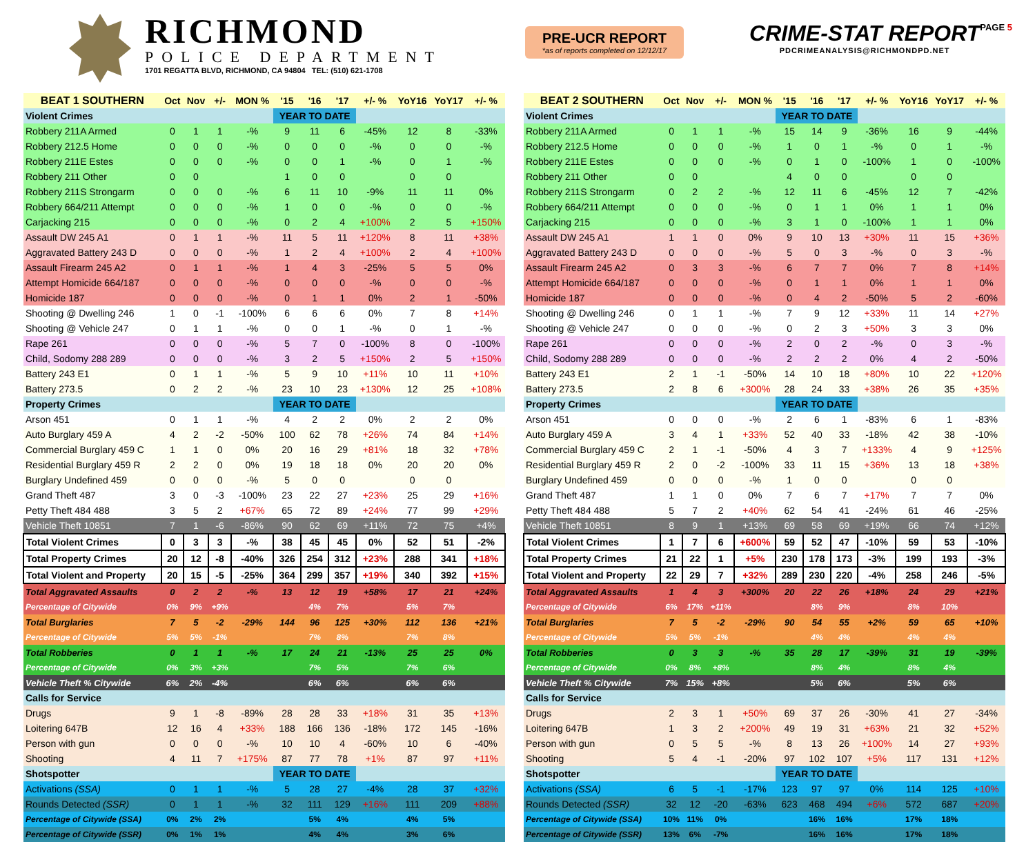RICHMOND
POLICE DEPARTMENT
1701 REGATTA BLVD, RICHMOND, CA 94804 TEL: (510) 621-1708
PRE-UCR REPORT
*as of reports completed on 12/12/17
CRIME-STAT REPORT
PDCRIMEANALYSIS@RICHMONDPD.NET
PAGE 5
| BEAT 1 SOUTHERN | Oct | Nov | +/- | MON % | '15 | '16 | '17 | +/- % | YoY16 | YoY17 | +/- % |
| --- | --- | --- | --- | --- | --- | --- | --- | --- | --- | --- | --- |
| Violent Crimes | | | | | YEAR TO DATE | | | | | | |
| Robbery 211A Armed | 0 | 1 | 1 | -% | 9 | 11 | 6 | -45% | 12 | 8 | -33% |
| Robbery 212.5 Home | 0 | 0 | 0 | -% | 0 | 0 | 0 | -% | 0 | 0 | -% |
| Robbery 211E Estes | 0 | 0 | 0 | -% | 0 | 0 | 1 | -% | 0 | 1 | -% |
| Robbery 211 Other | 0 | 0 | | | 1 | 0 | 0 | | 0 | 0 | |
| Robbery 211S Strongarm | 0 | 0 | 0 | -% | 6 | 11 | 10 | -9% | 11 | 11 | 0% |
| Robbery 664/211 Attempt | 0 | 0 | 0 | -% | 1 | 0 | 0 | -% | 0 | 0 | -% |
| Carjacking 215 | 0 | 0 | 0 | -% | 0 | 2 | 4 | +100% | 2 | 5 | +150% |
| Assault DW 245 A1 | 0 | 1 | 1 | -% | 11 | 5 | 11 | +120% | 8 | 11 | +38% |
| Aggravated Battery 243 D | 0 | 0 | 0 | -% | 1 | 2 | 4 | +100% | 2 | 4 | +100% |
| Assault Firearm 245 A2 | 0 | 1 | 1 | -% | 1 | 4 | 3 | -25% | 5 | 5 | 0% |
| Attempt Homicide 664/187 | 0 | 0 | 0 | -% | 0 | 0 | 0 | -% | 0 | 0 | -% |
| Homicide 187 | 0 | 0 | 0 | -% | 0 | 1 | 1 | 0% | 2 | 1 | -50% |
| Shooting @ Dwelling 246 | 1 | 0 | -1 | -100% | 6 | 6 | 6 | 0% | 7 | 8 | +14% |
| Shooting @ Vehicle 247 | 0 | 1 | 1 | -% | 0 | 0 | 1 | -% | 0 | 1 | -% |
| Rape 261 | 0 | 0 | 0 | -% | 5 | 7 | 0 | -100% | 8 | 0 | -100% |
| Child, Sodomy 288 289 | 0 | 0 | 0 | -% | 3 | 2 | 5 | +150% | 2 | 5 | +150% |
| Battery 243 E1 | 0 | 1 | 1 | -% | 5 | 9 | 10 | +11% | 10 | 11 | +10% |
| Battery 273.5 | 0 | 2 | 2 | -% | 23 | 10 | 23 | +130% | 12 | 25 | +108% |
| Property Crimes | | | | | YEAR TO DATE | | | | | | |
| Arson 451 | 0 | 1 | 1 | -% | 4 | 2 | 2 | 0% | 2 | 2 | 0% |
| Auto Burglary 459 A | 4 | 2 | -2 | -50% | 100 | 62 | 78 | +26% | 74 | 84 | +14% |
| Commercial Burglary 459 C | 1 | 1 | 0 | 0% | 20 | 16 | 29 | +81% | 18 | 32 | +78% |
| Residential Burglary 459 R | 2 | 2 | 0 | 0% | 19 | 18 | 18 | 0% | 20 | 20 | 0% |
| Burglary Undefined 459 | 0 | 0 | 0 | -% | 5 | 0 | 0 | | 0 | 0 | |
| Grand Theft 487 | 3 | 0 | -3 | -100% | 23 | 22 | 27 | +23% | 25 | 29 | +16% |
| Petty Theft 484 488 | 3 | 5 | 2 | +67% | 65 | 72 | 89 | +24% | 77 | 99 | +29% |
| Vehicle Theft 10851 | 7 | 1 | -6 | -86% | 90 | 62 | 69 | +11% | 72 | 75 | +4% |
| Total Violent Crimes | 0 | 3 | 3 | -% | 38 | 45 | 45 | 0% | 52 | 51 | -2% |
| Total Property Crimes | 20 | 12 | -8 | -40% | 326 | 254 | 312 | +23% | 288 | 341 | +18% |
| Total Violent and Property | 20 | 15 | -5 | -25% | 364 | 299 | 357 | +19% | 340 | 392 | +15% |
| Total Aggravated Assaults | 0 | 2 | 2 | -% | 13 | 12 | 19 | +58% | 17 | 21 | +24% |
| Percentage of Citywide | 0% | 9% | +9% | | | 4% | 7% | | 5% | 7% | |
| Total Burglaries | 7 | 5 | -2 | -29% | 144 | 96 | 125 | +30% | 112 | 136 | +21% |
| Percentage of Citywide | 5% | 5% | -1% | | | 7% | 8% | | 7% | 8% | |
| Total Robberies | 0 | 1 | 1 | -% | 17 | 24 | 21 | -13% | 25 | 25 | 0% |
| Percentage of Citywide | 0% | 3% | +3% | | | 7% | 5% | | 7% | 6% | |
| Vehicle Theft % Citywide | 6% | 2% | -4% | | | 6% | 6% | | 6% | 6% | |
| Calls for Service | | | | | | | | | | | |
| Drugs | 9 | 1 | -8 | -89% | 28 | 28 | 33 | +18% | 31 | 35 | +13% |
| Loitering 647B | 12 | 16 | 4 | +33% | 188 | 166 | 136 | -18% | 172 | 145 | -16% |
| Person with gun | 0 | 0 | 0 | -% | 10 | 10 | 4 | -60% | 10 | 6 | -40% |
| Shooting | 4 | 11 | 7 | +175% | 87 | 77 | 78 | +1% | 87 | 97 | +11% |
| Shotspotter | | | | | YEAR TO DATE | | | | | | |
| Activations (SSA) | 0 | 1 | 1 | -% | 5 | 28 | 27 | -4% | 28 | 37 | +32% |
| Rounds Detected (SSR) | 0 | 1 | 1 | -% | 32 | 111 | 129 | +16% | 111 | 209 | +88% |
| Percentage of Citywide (SSA) | 0% | 2% | 2% | | | 5% | 4% | | 4% | 5% | |
| Percentage of Citywide (SSR) | 0% | 1% | 1% | | | 4% | 4% | | 3% | 6% | |
| BEAT 2 SOUTHERN | Oct | Nov | +/- | MON % | '15 | '16 | '17 | +/- % | YoY16 | YoY17 | +/- % |
| --- | --- | --- | --- | --- | --- | --- | --- | --- | --- | --- | --- |
| Violent Crimes | | | | | YEAR TO DATE | | | | | | |
| Robbery 211A Armed | 0 | 1 | 1 | -% | 15 | 14 | 9 | -36% | 16 | 9 | -44% |
| Robbery 212.5 Home | 0 | 0 | 0 | -% | 1 | 0 | 1 | -% | 0 | 1 | -% |
| Robbery 211E Estes | 0 | 0 | 0 | -% | 0 | 1 | 0 | -100% | 1 | 0 | -100% |
| Robbery 211 Other | 0 | 0 | | | 4 | 0 | 0 | | 0 | 0 | |
| Robbery 211S Strongarm | 0 | 2 | 2 | -% | 12 | 11 | 6 | -45% | 12 | 7 | -42% |
| Robbery 664/211 Attempt | 0 | 0 | 0 | -% | 0 | 1 | 1 | 0% | 1 | 1 | 0% |
| Carjacking 215 | 0 | 0 | 0 | -% | 3 | 1 | 0 | -100% | 1 | 1 | 0% |
| Assault DW 245 A1 | 1 | 1 | 0 | 0% | 9 | 10 | 13 | +30% | 11 | 15 | +36% |
| Aggravated Battery 243 D | 0 | 0 | 0 | -% | 5 | 0 | 3 | -% | 0 | 3 | -% |
| Assault Firearm 245 A2 | 0 | 3 | 3 | -% | 6 | 7 | 7 | 0% | 7 | 8 | +14% |
| Attempt Homicide 664/187 | 0 | 0 | 0 | -% | 0 | 1 | 1 | 0% | 1 | 1 | 0% |
| Homicide 187 | 0 | 0 | 0 | -% | 0 | 4 | 2 | -50% | 5 | 2 | -60% |
| Shooting @ Dwelling 246 | 0 | 1 | 1 | -% | 7 | 9 | 12 | +33% | 11 | 14 | +27% |
| Shooting @ Vehicle 247 | 0 | 0 | 0 | -% | 0 | 2 | 3 | +50% | 3 | 3 | 0% |
| Rape 261 | 0 | 0 | 0 | -% | 2 | 0 | 2 | -% | 0 | 3 | -% |
| Child, Sodomy 288 289 | 0 | 0 | 0 | -% | 2 | 2 | 2 | 0% | 4 | 2 | -50% |
| Battery 243 E1 | 2 | 1 | -1 | -50% | 14 | 10 | 18 | +80% | 10 | 22 | +120% |
| Battery 273.5 | 2 | 8 | 6 | +300% | 28 | 24 | 33 | +38% | 26 | 35 | +35% |
| Property Crimes | | | | | YEAR TO DATE | | | | | | |
| Arson 451 | 0 | 0 | 0 | -% | 2 | 6 | 1 | -83% | 6 | 1 | -83% |
| Auto Burglary 459 A | 3 | 4 | 1 | +33% | 52 | 40 | 33 | -18% | 42 | 38 | -10% |
| Commercial Burglary 459 C | 2 | 1 | -1 | -50% | 4 | 3 | 7 | +133% | 4 | 9 | +125% |
| Residential Burglary 459 R | 2 | 0 | -2 | -100% | 33 | 11 | 15 | +36% | 13 | 18 | +38% |
| Burglary Undefined 459 | 0 | 0 | 0 | -% | 1 | 0 | 0 | | 0 | 0 | |
| Grand Theft 487 | 1 | 1 | 0 | 0% | 7 | 6 | 7 | +17% | 7 | 7 | 0% |
| Petty Theft 484 488 | 5 | 7 | 2 | +40% | 62 | 54 | 41 | -24% | 61 | 46 | -25% |
| Vehicle Theft 10851 | 8 | 9 | 1 | +13% | 69 | 58 | 69 | +19% | 66 | 74 | +12% |
| Total Violent Crimes | 1 | 7 | 6 | +600% | 59 | 52 | 47 | -10% | 59 | 53 | -10% |
| Total Property Crimes | 21 | 22 | 1 | +5% | 230 | 178 | 173 | -3% | 199 | 193 | -3% |
| Total Violent and Property | 22 | 29 | 7 | +32% | 289 | 230 | 220 | -4% | 258 | 246 | -5% |
| Total Aggravated Assaults | 1 | 4 | 3 | +300% | 20 | 22 | 26 | +18% | 24 | 29 | +21% |
| Percentage of Citywide | 6% | 17% | +11% | | | 8% | 9% | | 8% | 10% | |
| Total Burglaries | 7 | 5 | -2 | -29% | 90 | 54 | 55 | +2% | 59 | 65 | +10% |
| Percentage of Citywide | 5% | 5% | -1% | | | 4% | 4% | | 4% | 4% | |
| Total Robberies | 0 | 3 | 3 | -% | 35 | 28 | 17 | -39% | 31 | 19 | -39% |
| Percentage of Citywide | 0% | 8% | +8% | | | 8% | 4% | | 8% | 4% | |
| Vehicle Theft % Citywide | 7% | 15% | +8% | | | 5% | 6% | | 5% | 6% | |
| Calls for Service | | | | | | | | | | | |
| Drugs | 2 | 3 | 1 | +50% | 69 | 37 | 26 | -30% | 41 | 27 | -34% |
| Loitering 647B | 1 | 3 | 2 | +200% | 49 | 19 | 31 | +63% | 21 | 32 | +52% |
| Person with gun | 0 | 5 | 5 | -% | 8 | 13 | 26 | +100% | 14 | 27 | +93% |
| Shooting | 5 | 4 | -1 | -20% | 97 | 102 | 107 | +5% | 117 | 131 | +12% |
| Shotspotter | | | | | YEAR TO DATE | | | | | | |
| Activations (SSA) | 6 | 5 | -1 | -17% | 123 | 97 | 97 | 0% | 114 | 125 | +10% |
| Rounds Detected (SSR) | 32 | 12 | -20 | -63% | 623 | 468 | 494 | +6% | 572 | 687 | +20% |
| Percentage of Citywide (SSA) | 10% | 11% | 0% | | | 16% | 16% | | 17% | 18% | |
| Percentage of Citywide (SSR) | 13% | 6% | -7% | | | 16% | 16% | | 17% | 18% | |